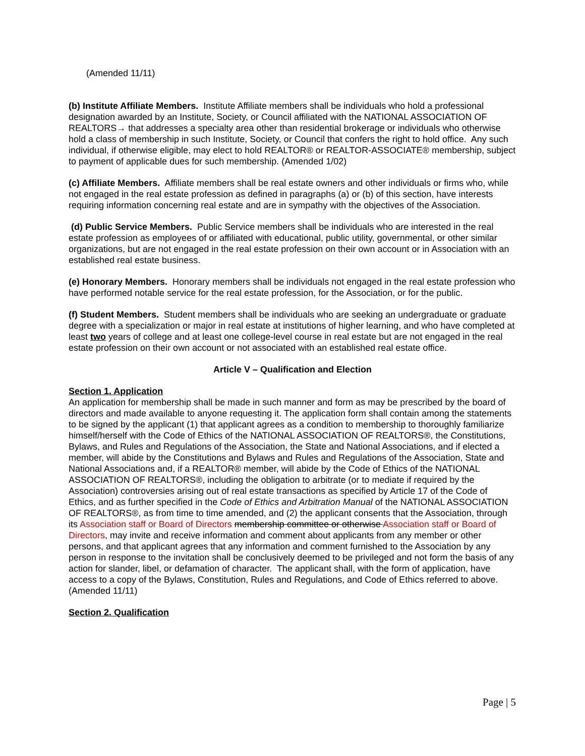(Amended 11/11)
(b) Institute Affiliate Members. Institute Affiliate members shall be individuals who hold a professional designation awarded by an Institute, Society, or Council affiliated with the NATIONAL ASSOCIATION OF REALTORS→ that addresses a specialty area other than residential brokerage or individuals who otherwise hold a class of membership in such Institute, Society, or Council that confers the right to hold office. Any such individual, if otherwise eligible, may elect to hold REALTOR® or REALTOR-ASSOCIATE® membership, subject to payment of applicable dues for such membership. (Amended 1/02)
(c) Affiliate Members. Affiliate members shall be real estate owners and other individuals or firms who, while not engaged in the real estate profession as defined in paragraphs (a) or (b) of this section, have interests requiring information concerning real estate and are in sympathy with the objectives of the Association.
(d) Public Service Members. Public Service members shall be individuals who are interested in the real estate profession as employees of or affiliated with educational, public utility, governmental, or other similar organizations, but are not engaged in the real estate profession on their own account or in Association with an established real estate business.
(e) Honorary Members. Honorary members shall be individuals not engaged in the real estate profession who have performed notable service for the real estate profession, for the Association, or for the public.
(f) Student Members. Student members shall be individuals who are seeking an undergraduate or graduate degree with a specialization or major in real estate at institutions of higher learning, and who have completed at least two years of college and at least one college-level course in real estate but are not engaged in the real estate profession on their own account or not associated with an established real estate office.
Article V – Qualification and Election
Section 1. Application
An application for membership shall be made in such manner and form as may be prescribed by the board of directors and made available to anyone requesting it. The application form shall contain among the statements to be signed by the applicant (1) that applicant agrees as a condition to membership to thoroughly familiarize himself/herself with the Code of Ethics of the NATIONAL ASSOCIATION OF REALTORS®, the Constitutions, Bylaws, and Rules and Regulations of the Association, the State and National Associations, and if elected a member, will abide by the Constitutions and Bylaws and Rules and Regulations of the Association, State and National Associations and, if a REALTOR® member, will abide by the Code of Ethics of the NATIONAL ASSOCIATION OF REALTORS®, including the obligation to arbitrate (or to mediate if required by the Association) controversies arising out of real estate transactions as specified by Article 17 of the Code of Ethics, and as further specified in the Code of Ethics and Arbitration Manual of the NATIONAL ASSOCIATION OF REALTORS®, as from time to time amended, and (2) the applicant consents that the Association, through its Association staff or Board of Directors membership committee or otherwise Association staff or Board of Directors, may invite and receive information and comment about applicants from any member or other persons, and that applicant agrees that any information and comment furnished to the Association by any person in response to the invitation shall be conclusively deemed to be privileged and not form the basis of any action for slander, libel, or defamation of character. The applicant shall, with the form of application, have access to a copy of the Bylaws, Constitution, Rules and Regulations, and Code of Ethics referred to above. (Amended 11/11)
Section 2. Qualification
Page | 5